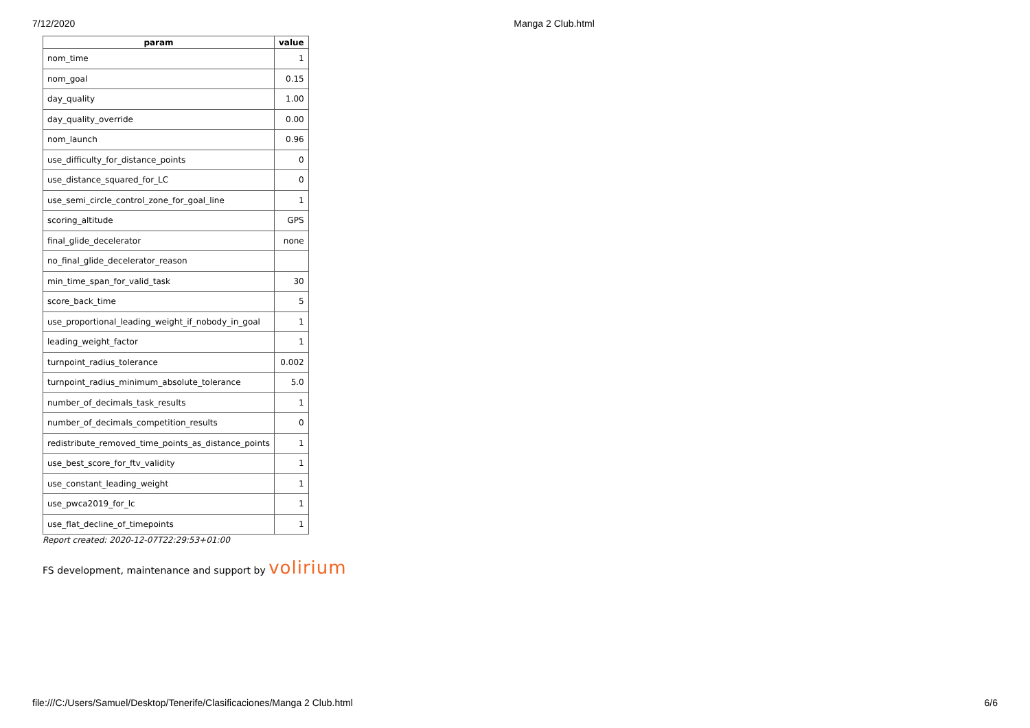7/12/2020 Manga 2 Club.html
| param | value |
| --- | --- |
| nom_time | 1 |
| nom_goal | 0.15 |
| day_quality | 1.00 |
| day_quality_override | 0.00 |
| nom_launch | 0.96 |
| use_difficulty_for_distance_points | 0 |
| use_distance_squared_for_LC | 0 |
| use_semi_circle_control_zone_for_goal_line | 1 |
| scoring_altitude | GPS |
| final_glide_decelerator | none |
| no_final_glide_decelerator_reason | |
| min_time_span_for_valid_task | 30 |
| score_back_time | 5 |
| use_proportional_leading_weight_if_nobody_in_goal | 1 |
| leading_weight_factor | 1 |
| turnpoint_radius_tolerance | 0.002 |
| turnpoint_radius_minimum_absolute_tolerance | 5.0 |
| number_of_decimals_task_results | 1 |
| number_of_decimals_competition_results | 0 |
| redistribute_removed_time_points_as_distance_points | 1 |
| use_best_score_for_ftv_validity | 1 |
| use_constant_leading_weight | 1 |
| use_pwca2019_for_lc | 1 |
| use_flat_decline_of_timepoints | 1 |
Report created: 2020-12-07T22:29:53+01:00
FS development, maintenance and support by volirium
file:///C:/Users/Samuel/Desktop/Tenerife/Clasificaciones/Manga 2 Club.html 6/6